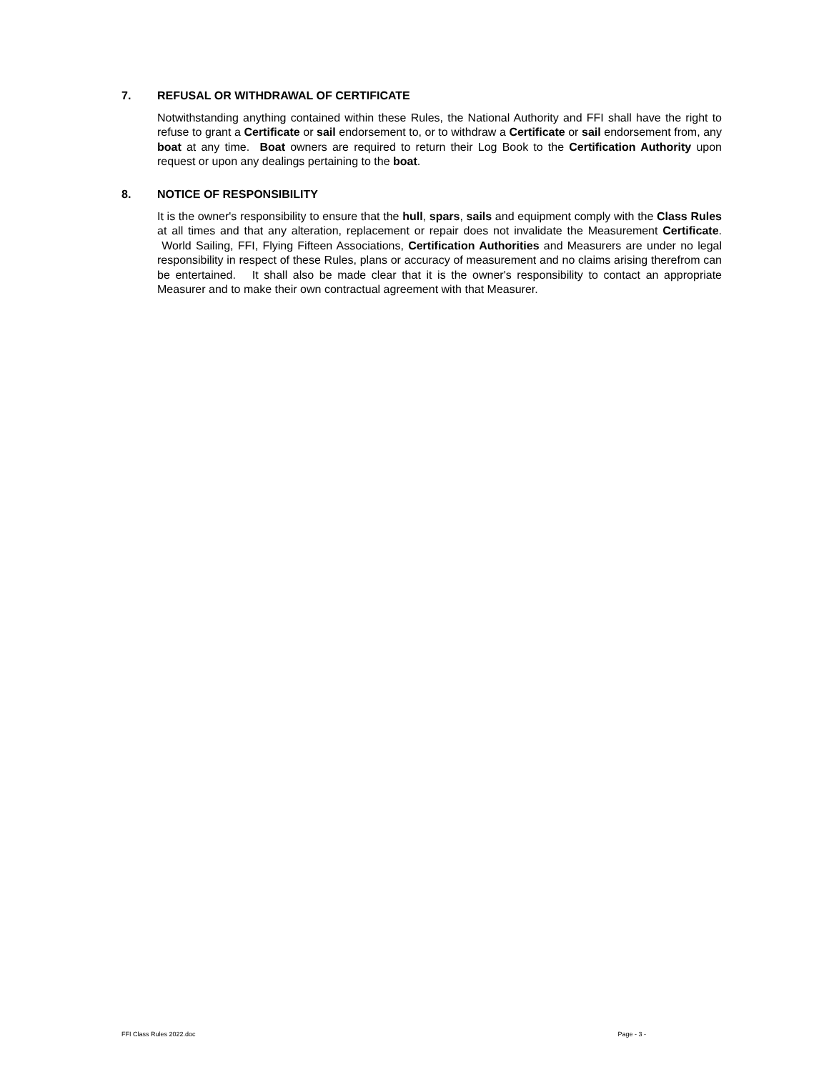7. REFUSAL OR WITHDRAWAL OF CERTIFICATE
Notwithstanding anything contained within these Rules, the National Authority and FFI shall have the right to refuse to grant a Certificate or sail endorsement to, or to withdraw a Certificate or sail endorsement from, any boat at any time. Boat owners are required to return their Log Book to the Certification Authority upon request or upon any dealings pertaining to the boat.
8. NOTICE OF RESPONSIBILITY
It is the owner's responsibility to ensure that the hull, spars, sails and equipment comply with the Class Rules at all times and that any alteration, replacement or repair does not invalidate the Measurement Certificate. World Sailing, FFI, Flying Fifteen Associations, Certification Authorities and Measurers are under no legal responsibility in respect of these Rules, plans or accuracy of measurement and no claims arising therefrom can be entertained. It shall also be made clear that it is the owner's responsibility to contact an appropriate Measurer and to make their own contractual agreement with that Measurer.
FFI Class Rules 2022.doc Page - 3 -